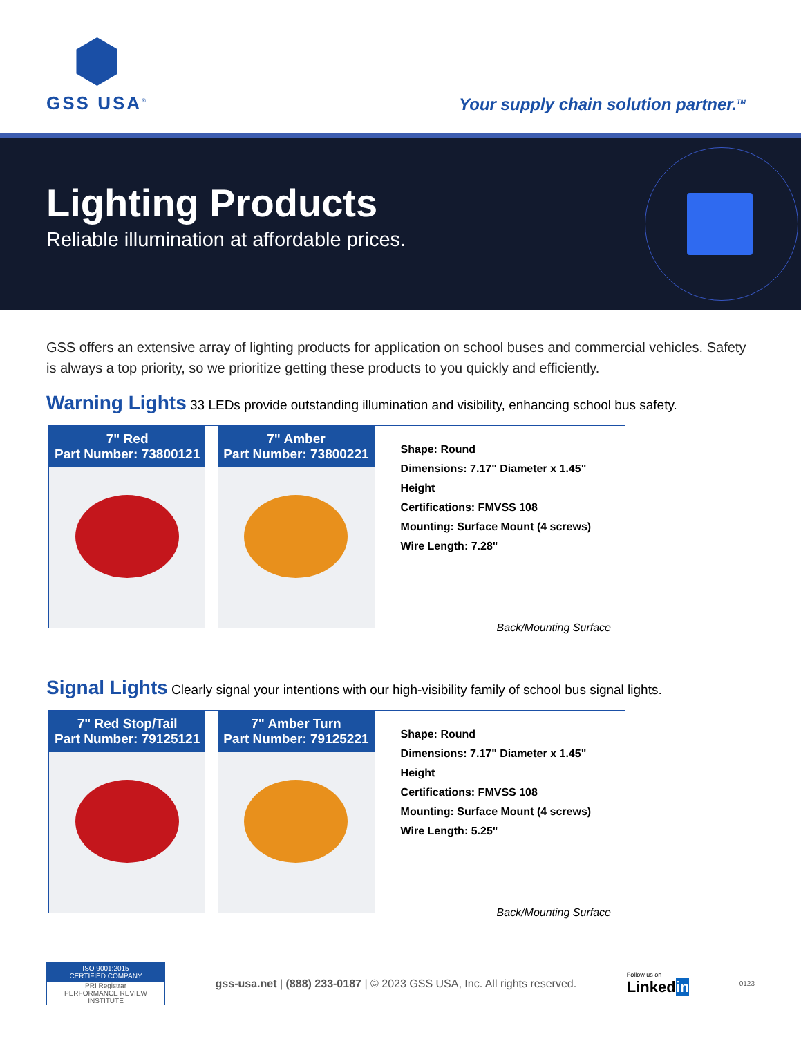GSS USA<sup>®</sup>
Your supply chain solution partner.<sup>TM</sup>
Lighting Products
Reliable illumination at affordable prices.
GSS offers an extensive array of lighting products for application on school buses and commercial vehicles. Safety is always a top priority, so we prioritize getting these products to you quickly and efficiently.
Warning Lights
33 LEDs provide outstanding illumination and visibility, enhancing school bus safety.
7" Red
Part Number: 73800121
7" Amber
Part Number: 73800221
Shape: Round
Dimensions: 7.17" Diameter x 1.45" Height
Certifications: FMVSS 108
Mounting: Surface Mount (4 screws)
Wire Length: 7.28"
Back/Mounting Surface
Signal Lights
Clearly signal your intentions with our high-visibility family of school bus signal lights.
7" Red Stop/Tail
Part Number: 79125121
7" Amber Turn
Part Number: 79125221
Shape: Round
Dimensions: 7.17" Diameter x 1.45" Height
Certifications: FMVSS 108
Mounting: Surface Mount (4 screws)
Wire Length: 5.25"
Back/Mounting Surface
ISO 9001:2015
CERTIFIED COMPANY
PRI Registrar
PERFORMANCE REVIEW INSTITUTE
gss-usa.net | (888) 233-0187 | © 2023 GSS USA, Inc. All rights reserved.
Follow us on
Linkedin
0123